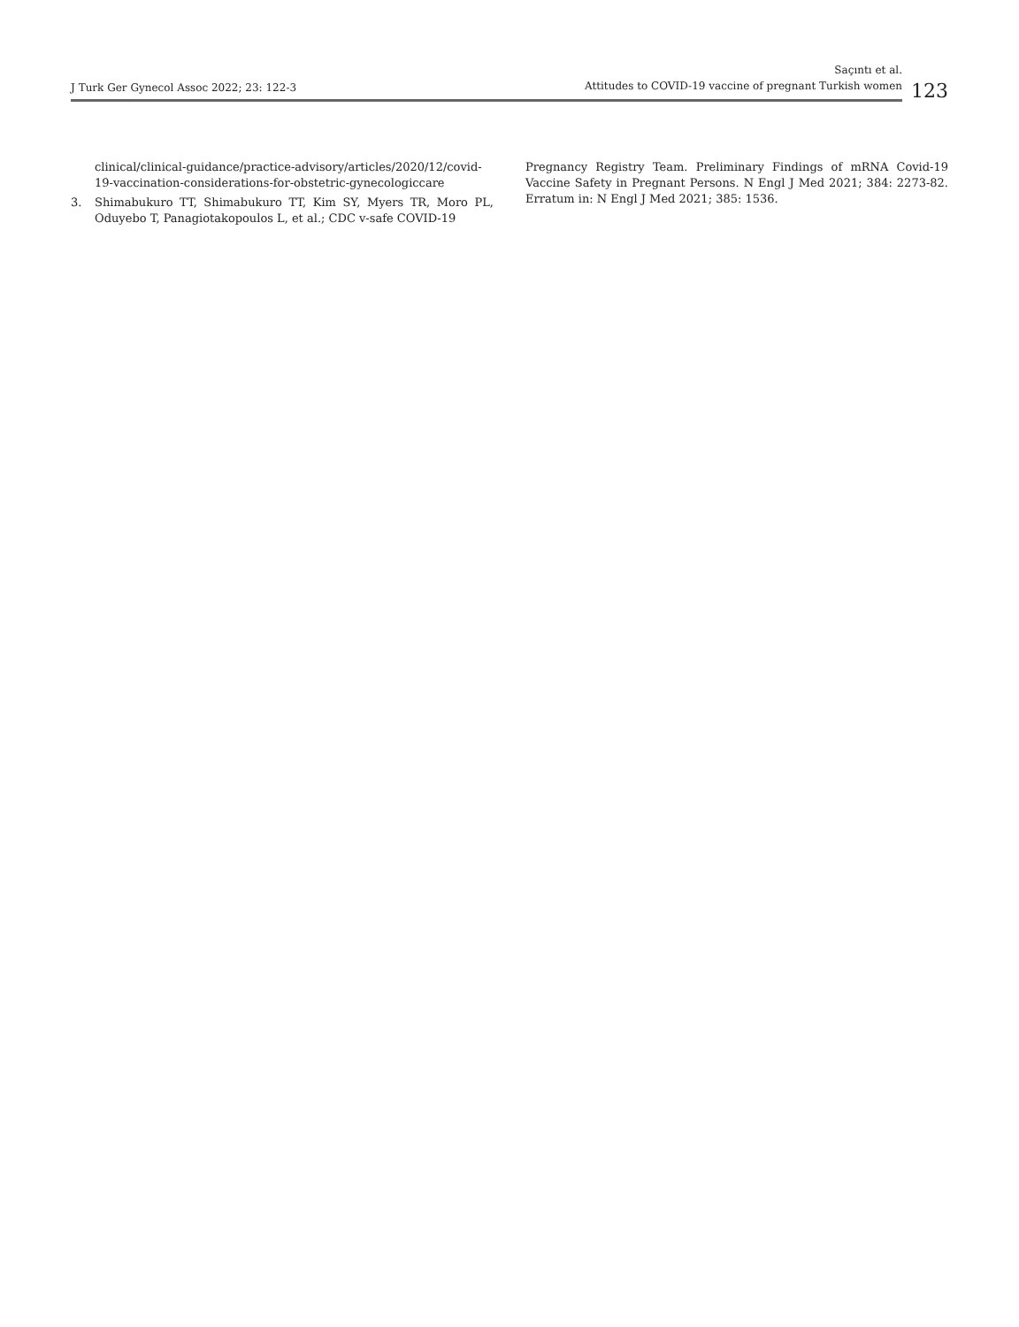J Turk Ger Gynecol Assoc 2022; 23: 122-3
Saçıntı et al.
Attitudes to COVID-19 vaccine of pregnant Turkish women
123
clinical/clinical-guidance/practice-advisory/articles/2020/12/covid-19-vaccination-considerations-for-obstetric-gynecologiccare
3. Shimabukuro TT, Shimabukuro TT, Kim SY, Myers TR, Moro PL, Oduyebo T, Panagiotakopoulos L, et al.; CDC v-safe COVID-19
Pregnancy Registry Team. Preliminary Findings of mRNA Covid-19 Vaccine Safety in Pregnant Persons. N Engl J Med 2021; 384: 2273-82. Erratum in: N Engl J Med 2021; 385: 1536.